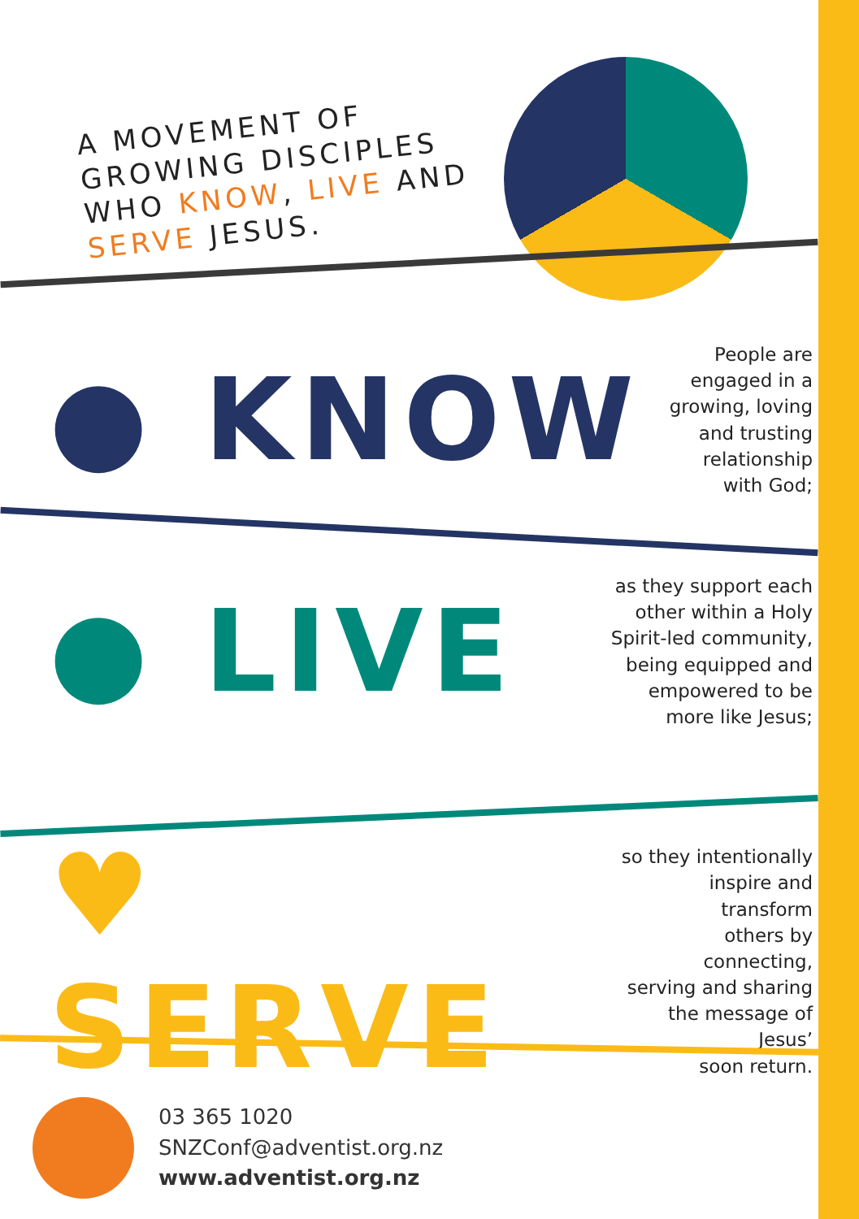A MOVEMENT OF GROWING DISCIPLES WHO KNOW, LIVE AND SERVE JESUS.
● KNOW
People are
engaged in a
growing, loving
and trusting
relationship
with God;
● LIVE
as they support each
other within a Holy
Spirit-led community,
being equipped and
empowered to be
more like Jesus;
♥ SERVE
so they intentionally
inspire and transform
others by connecting,
serving and sharing
the message of Jesus’
soon return.
03 365 1020
SNZConf@adventist.org.nz
www.adventist.org.nz